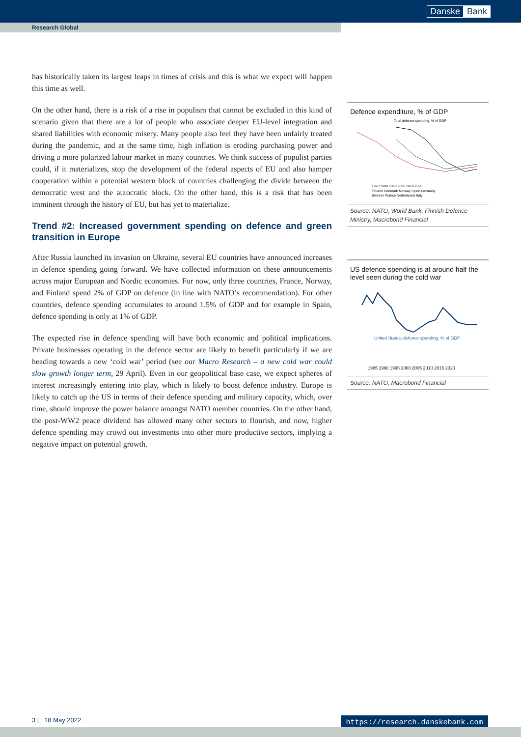Danske Bank
Research Global
has historically taken its largest leaps in times of crisis and this is what we expect will happen this time as well.
On the other hand, there is a risk of a rise in populism that cannot be excluded in this kind of scenario given that there are a lot of people who associate deeper EU-level integration and shared liabilities with economic misery. Many people also feel they have been unfairly treated during the pandemic, and at the same time, high inflation is eroding purchasing power and driving a more polarized labour market in many countries. We think success of populist parties could, if it materializes, stop the development of the federal aspects of EU and also hamper cooperation within a potential western block of countries challenging the divide between the democratic west and the autocratic block. On the other hand, this is a risk that has been imminent through the history of EU, but has yet to materialize.
Trend #2: Increased government spending on defence and green transition in Europe
After Russia launched its invasion on Ukraine, several EU countries have announced increases in defence spending going forward. We have collected information on these announcements across major European and Nordic economies. For now, only three countries, France, Norway, and Finland spend 2% of GDP on defence (in line with NATO’s recommendation). For other countries, defence spending accumulates to around 1.5% of GDP and for example in Spain, defence spending is only at 1% of GDP.
The expected rise in defence spending will have both economic and political implications. Private businesses operating in the defence sector are likely to benefit particularly if we are heading towards a new ‘cold war’ period (see our Macro Research – a new cold war could slow growth longer term, 29 April). Even in our geopolitical base case, we expect spheres of interest increasingly entering into play, which is likely to boost defence industry. Europe is likely to catch up the US in terms of their defence spending and military capacity, which, over time, should improve the power balance amongst NATO member countries. On the other hand, the post-WW2 peace dividend has allowed many other sectors to flourish, and now, higher defence spending may crowd out investments into other more productive sectors, implying a negative impact on potential growth.
Defence expenditure, % of GDP
Total defence spending, % of GDP
1970 1980 1990 2000 2010 2020
Finland Denmark Norway Spain Germany
Sweden France Netherlands Italy
Source: NATO, World Bank, Finnish Defence Ministry, Macrobond Financial
US defence spending is at around half the level seen during the cold war
United States, defence spending, % of GDP
1985 1990 1995 2000 2005 2010 2015 2020
Source: NATO, Macrobond Financial
3 | 18 May 2022 https://research.danskebank.com